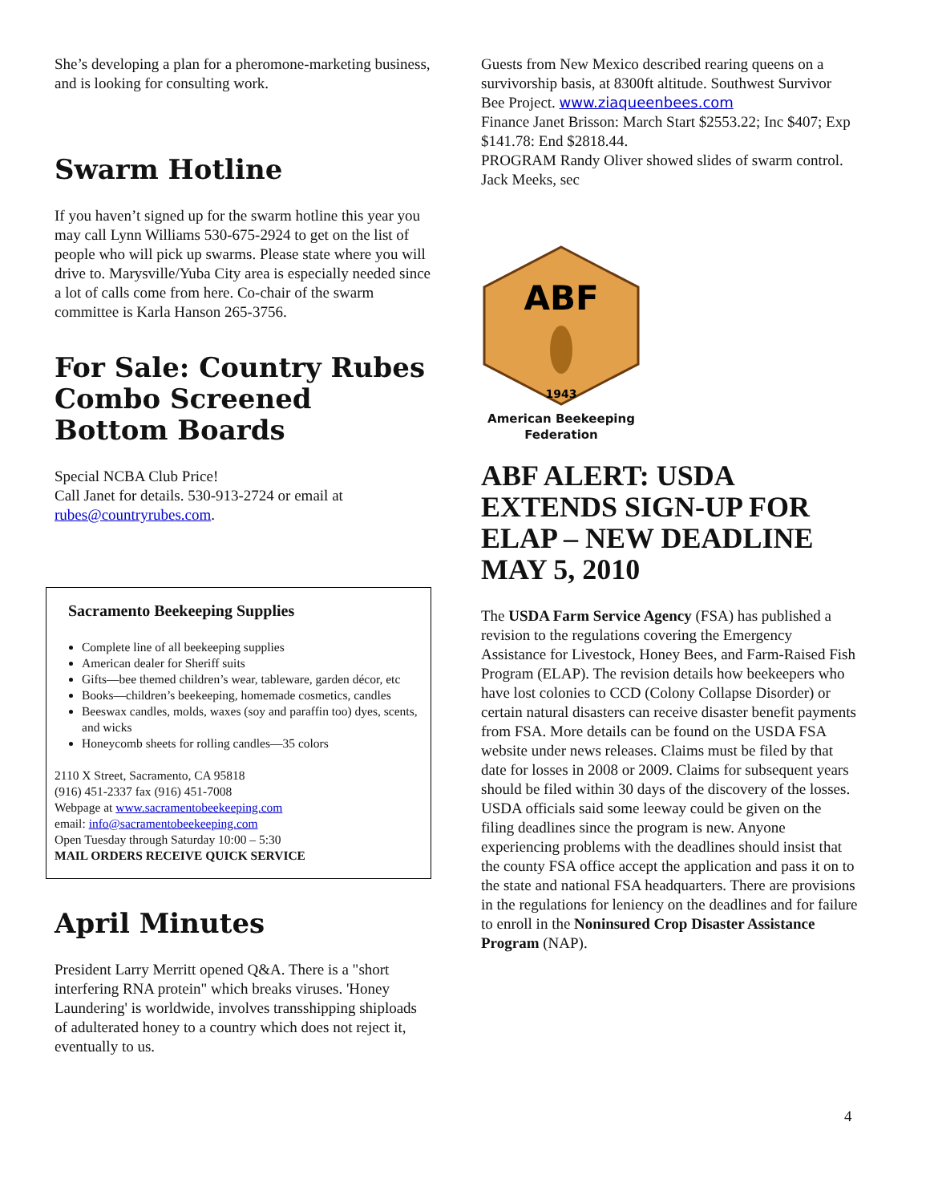She’s developing a plan for a pheromone-marketing business, and is looking for consulting work.
Swarm Hotline
If you haven’t signed up for the swarm hotline this year you may call Lynn Williams 530-675-2924 to get on the list of people who will pick up swarms. Please state where you will drive to. Marysville/Yuba City area is especially needed since a lot of calls come from here. Co-chair of the swarm committee is Karla Hanson 265-3756.
For Sale: Country Rubes Combo Screened Bottom Boards
Special NCBA Club Price!
Call Janet for details. 530-913-2724 or email at rubes@countryrubes.com.
Sacramento Beekeeping Supplies
Complete line of all beekeeping supplies
American dealer for Sheriff suits
Gifts—bee themed children’s wear, tableware, garden décor, etc
Books—children’s beekeeping, homemade cosmetics, candles
Beeswax candles, molds, waxes (soy and paraffin too) dyes, scents, and wicks
Honeycomb sheets for rolling candles—35 colors
2110 X Street, Sacramento, CA 95818
(916) 451-2337 fax (916) 451-7008
Webpage at www.sacramentobeekeeping.com
email: info@sacramentobeekeeping.com
Open Tuesday through Saturday 10:00 – 5:30
MAIL ORDERS RECEIVE QUICK SERVICE
April Minutes
President Larry Merritt opened Q&A. There is a "short interfering RNA protein" which breaks viruses. 'Honey Laundering' is worldwide, involves transshipping shiploads of adulterated honey to a country which does not reject it, eventually to us.
Guests from New Mexico described rearing queens on a survivorship basis, at 8300ft altitude. Southwest Survivor Bee Project. www.ziaqueenbees.com
Finance Janet Brisson: March Start $2553.22; Inc $407; Exp $141.78: End $2818.44.
PROGRAM Randy Oliver showed slides of swarm control.
Jack Meeks, sec
ABF
1943
American Beekeeping Federation
ABF ALERT: USDA EXTENDS SIGN-UP FOR ELAP – NEW DEADLINE MAY 5, 2010
The USDA Farm Service Agency (FSA) has published a revision to the regulations covering the Emergency Assistance for Livestock, Honey Bees, and Farm-Raised Fish Program (ELAP). The revision details how beekeepers who have lost colonies to CCD (Colony Collapse Disorder) or certain natural disasters can receive disaster benefit payments from FSA. More details can be found on the USDA FSA website under news releases. Claims must be filed by that date for losses in 2008 or 2009. Claims for subsequent years should be filed within 30 days of the discovery of the losses. USDA officials said some leeway could be given on the filing deadlines since the program is new. Anyone experiencing problems with the deadlines should insist that the county FSA office accept the application and pass it on to the state and national FSA headquarters. There are provisions in the regulations for leniency on the deadlines and for failure to enroll in the Noninsured Crop Disaster Assistance Program (NAP).
4